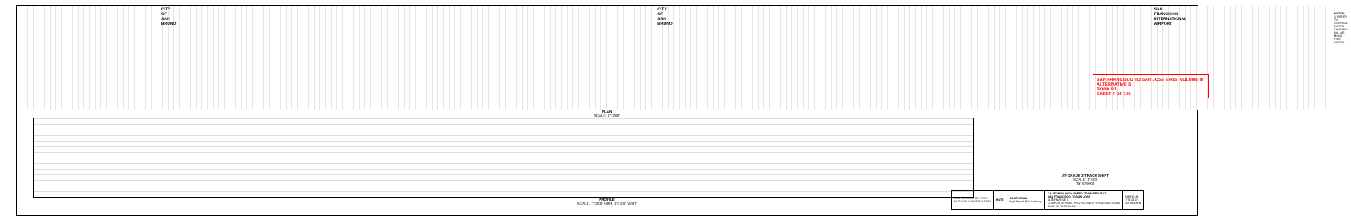CITY OF SAN BRUNO CITY OF SAN BRUNO SAN FRANCISCO INTERNATIONAL AIRPORT
NOTES:
1. REFER TO GENERAL NOTES DRAWING NO. GE-B0101 FOR NOTES.
SAN FRANCISCO TO SAN JOSE EIR/S: VOLUME III
ALTERNATIVE B
BOOK B1
SHEET 7 OF 146
PLAN
SCALE: 1"=200'
AT-GRADE 2 TRACK SHIFT
SCALE: 1"=20'
"B" 679+00
PROFILE
SCALE: 1"=200' HOR, 1"=100' VERT
| 2021 RECORD SET PEPD NOT FOR CONSTRUCTION | HNTB | CALIFORNIA High-Speed Rail Authority | CALIFORNIA HIGH-SPEED TRAIN PROJECT SAN FRANCISCO TO SAN JOSE ALTERNATIVE A COMPOSITE PLAN, PROFILE AND TYPICAL SECTIONS B648+00 TO B740+00 | HSR15-34 TT-D0107 AS SHOWN |